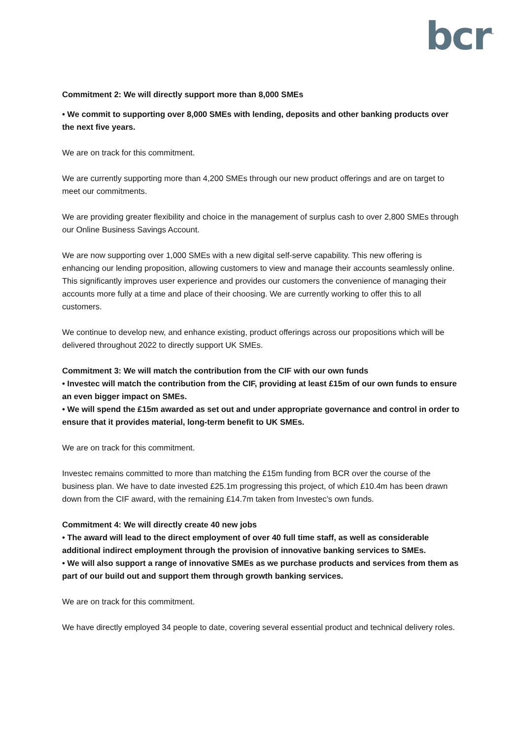bcr<sup>™</sup>
Commitment 2: We will directly support more than 8,000 SMEs
• We commit to supporting over 8,000 SMEs with lending, deposits and other banking products over the next five years.
We are on track for this commitment.
We are currently supporting more than 4,200 SMEs through our new product offerings and are on target to meet our commitments.
We are providing greater flexibility and choice in the management of surplus cash to over 2,800 SMEs through our Online Business Savings Account.
We are now supporting over 1,000 SMEs with a new digital self-serve capability. This new offering is enhancing our lending proposition, allowing customers to view and manage their accounts seamlessly online. This significantly improves user experience and provides our customers the convenience of managing their accounts more fully at a time and place of their choosing. We are currently working to offer this to all customers.
We continue to develop new, and enhance existing, product offerings across our propositions which will be delivered throughout 2022 to directly support UK SMEs.
Commitment 3: We will match the contribution from the CIF with our own funds
• Investec will match the contribution from the CIF, providing at least £15m of our own funds to ensure an even bigger impact on SMEs.
• We will spend the £15m awarded as set out and under appropriate governance and control in order to ensure that it provides material, long-term benefit to UK SMEs.
We are on track for this commitment.
Investec remains committed to more than matching the £15m funding from BCR over the course of the business plan. We have to date invested £25.1m progressing this project, of which £10.4m has been drawn down from the CIF award, with the remaining £14.7m taken from Investec’s own funds.
Commitment 4: We will directly create 40 new jobs
• The award will lead to the direct employment of over 40 full time staff, as well as considerable additional indirect employment through the provision of innovative banking services to SMEs.
• We will also support a range of innovative SMEs as we purchase products and services from them as part of our build out and support them through growth banking services.
We are on track for this commitment.
We have directly employed 34 people to date, covering several essential product and technical delivery roles.